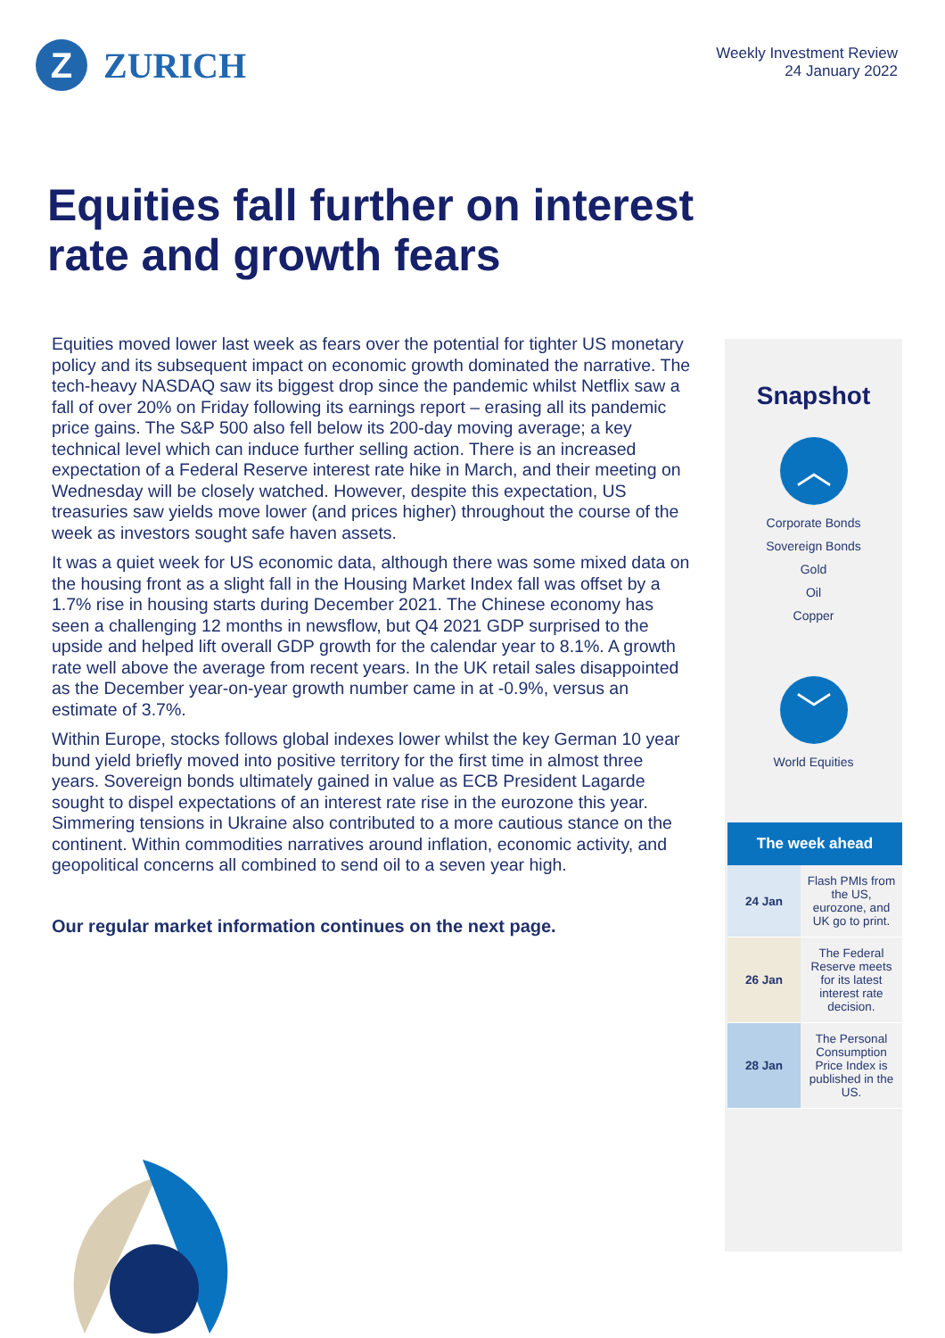Z
ZURICH
Weekly Investment Review
24 January 2022
Equities fall further on interest rate and growth fears
Equities moved lower last week as fears over the potential for tighter US monetary policy and its subsequent impact on economic growth dominated the narrative. The tech-heavy NASDAQ saw its biggest drop since the pandemic whilst Netflix saw a fall of over 20% on Friday following its earnings report – erasing all its pandemic price gains. The S&P 500 also fell below its 200-day moving average; a key technical level which can induce further selling action. There is an increased expectation of a Federal Reserve interest rate hike in March, and their meeting on Wednesday will be closely watched. However, despite this expectation, US treasuries saw yields move lower (and prices higher) throughout the course of the week as investors sought safe haven assets.
It was a quiet week for US economic data, although there was some mixed data on the housing front as a slight fall in the Housing Market Index fall was offset by a 1.7% rise in housing starts during December 2021. The Chinese economy has seen a challenging 12 months in newsflow, but Q4 2021 GDP surprised to the upside and helped lift overall GDP growth for the calendar year to 8.1%. A growth rate well above the average from recent years. In the UK retail sales disappointed as the December year-on-year growth number came in at -0.9%, versus an estimate of 3.7%.
Within Europe, stocks follows global indexes lower whilst the key German 10 year bund yield briefly moved into positive territory for the first time in almost three years. Sovereign bonds ultimately gained in value as ECB President Lagarde sought to dispel expectations of an interest rate rise in the eurozone this year. Simmering tensions in Ukraine also contributed to a more cautious stance on the continent. Within commodities narratives around inflation, economic activity, and geopolitical concerns all combined to send oil to a seven year high.
Our regular market information continues on the next page.
Snapshot
︿
Corporate Bonds
Sovereign Bonds
Gold
Oil
Copper
﹀
World Equities
| The week ahead | |
| --- | --- |
| 24 Jan | Flash PMIs from the US, eurozone, and UK go to print. |
| 26 Jan | The Federal Reserve meets for its latest interest rate decision. |
| 28 Jan | The Personal Consumption Price Index is published in the US. |